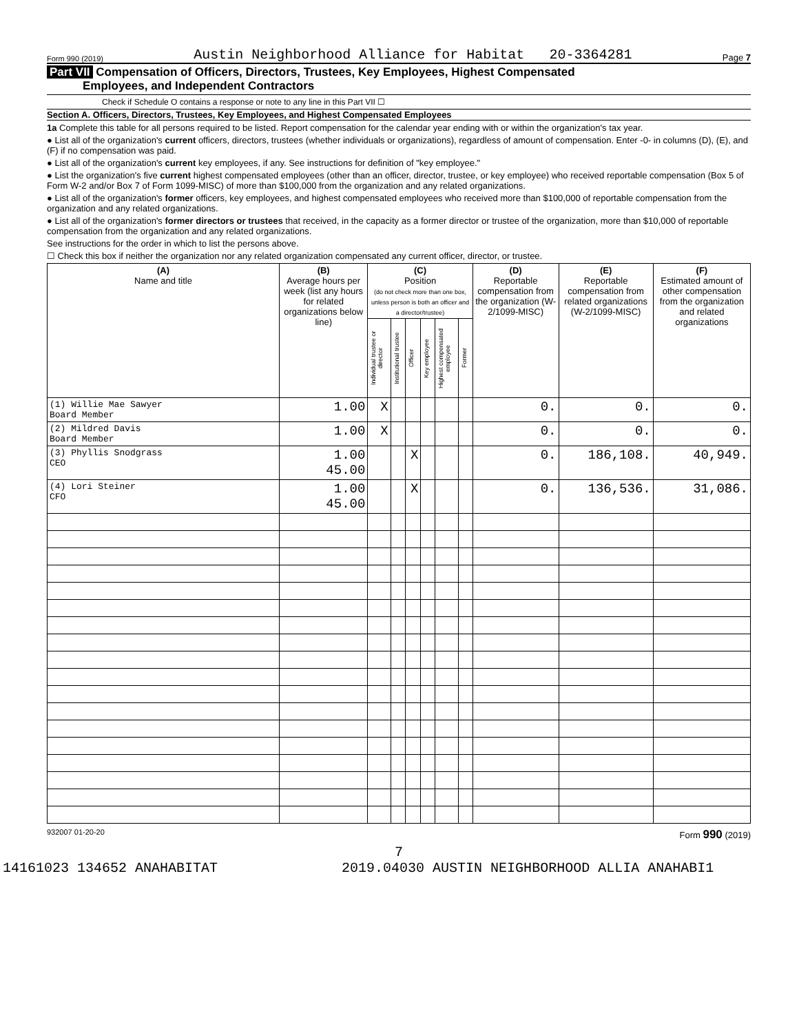Form 990 (2019) Austin Neighborhood Alliance for Habitat 20-3364281 Page 7
Part VII Compensation of Officers, Directors, Trustees, Key Employees, Highest Compensated
Employees, and Independent Contractors
Check if Schedule O contains a response or note to any line in this Part VII ☐
Section A. Officers, Directors, Trustees, Key Employees, and Highest Compensated Employees
1a Complete this table for all persons required to be listed. Report compensation for the calendar year ending with or within the organization's tax year.
● List all of the organization's current officers, directors, trustees (whether individuals or organizations), regardless of amount of compensation. Enter -0- in columns (D), (E), and (F) if no compensation was paid.
● List all of the organization's current key employees, if any. See instructions for definition of "key employee."
● List the organization's five current highest compensated employees (other than an officer, director, trustee, or key employee) who received reportable compensation (Box 5 of Form W-2 and/or Box 7 of Form 1099-MISC) of more than $100,000 from the organization and any related organizations.
● List all of the organization's former officers, key employees, and highest compensated employees who received more than $100,000 of reportable compensation from the organization and any related organizations.
● List all of the organization's former directors or trustees that received, in the capacity as a former director or trustee of the organization, more than $10,000 of reportable compensation from the organization and any related organizations.
See instructions for the order in which to list the persons above.
☐ Check this box if neither the organization nor any related organization compensated any current officer, director, or trustee.
| (A) Name and title | (B) Average hours per week (list any hours for related organizations below line) | (C) Position (do not check more than one box, unless person is both an officer and a director/trustee) | | | | | | (D) Reportable compensation from the organization (W-2/1099-MISC) | (E) Reportable compensation from related organizations (W-2/1099-MISC) | (F) Estimated amount of other compensation from the organization and related organizations |
| --- | --- | --- | --- | --- | --- | --- | --- | --- | --- | --- |
| | | Individual trustee or director | Institutional trustee | Officer | Key employee | Highest compensated employee | Former | | | |
| (1) Willie Mae Sawyer Board Member | 1.00 | X | | | | | | 0. | 0. | 0. |
| (2) Mildred Davis Board Member | 1.00 | X | | | | | | 0. | 0. | 0. |
| (3) Phyllis Snodgrass CEO | 1.00 45.00 | | | X | | | | 0. | 186,108. | 40,949. |
| (4) Lori Steiner CFO | 1.00 45.00 | | | X | | | | 0. | 136,536. | 31,086. |
932007 01-20-20 Form 990 (2019)
7
14161023 134652 ANAHABITAT 2019.04030 AUSTIN NEIGHBORHOOD ALLIA ANAHABI1